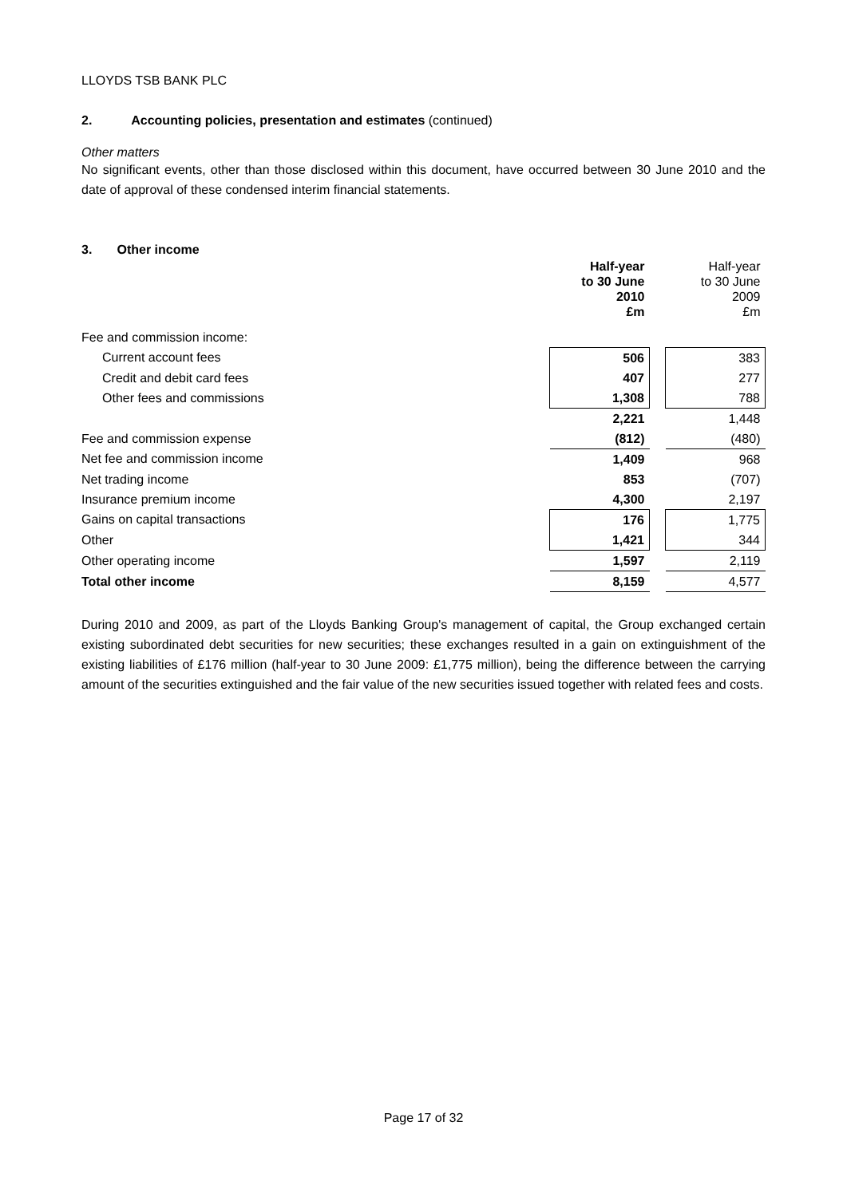LLOYDS TSB BANK PLC
2. Accounting policies, presentation and estimates (continued)
Other matters
No significant events, other than those disclosed within this document, have occurred between 30 June 2010 and the date of approval of these condensed interim financial statements.
3. Other income
| | Half-year to 30 June 2010 £m | | Half-year to 30 June 2009 £m |
| --- | --- | --- | --- |
| Fee and commission income: | | | |
| Current account fees | 506 | | 383 |
| Credit and debit card fees | 407 | | 277 |
| Other fees and commissions | 1,308 | | 788 |
| | 2,221 | | 1,448 |
| Fee and commission expense | (812) | | (480) |
| Net fee and commission income | 1,409 | | 968 |
| Net trading income | 853 | | (707) |
| Insurance premium income | 4,300 | | 2,197 |
| Gains on capital transactions | 176 | | 1,775 |
| Other | 1,421 | | 344 |
| Other operating income | 1,597 | | 2,119 |
| Total other income | 8,159 | | 4,577 |
During 2010 and 2009, as part of the Lloyds Banking Group's management of capital, the Group exchanged certain existing subordinated debt securities for new securities; these exchanges resulted in a gain on extinguishment of the existing liabilities of £176 million (half-year to 30 June 2009: £1,775 million), being the difference between the carrying amount of the securities extinguished and the fair value of the new securities issued together with related fees and costs.
Page 17 of 32